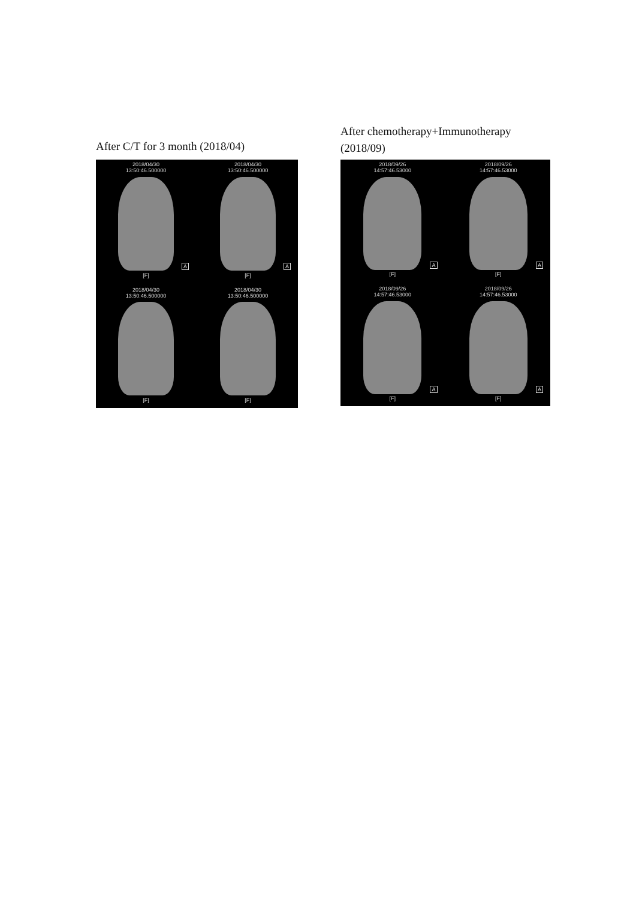After C/T for 3 month (2018/04)
2018/04/30
13:50:46.500000
A
[F]
2018/04/30
13:50:46.500000
A
[F]
2018/04/30
13:50:46.500000
[F]
2018/04/30
13:50:46.500000
[F]
After chemotherapy+Immunotherapy
(2018/09)
2018/09/26
14:57:46.53000
A
[F]
2018/09/26
14:57:46.53000
A
[F]
2018/09/26
14:57:46.53000
A
[F]
2018/09/26
14:57:46.53000
A
[F]